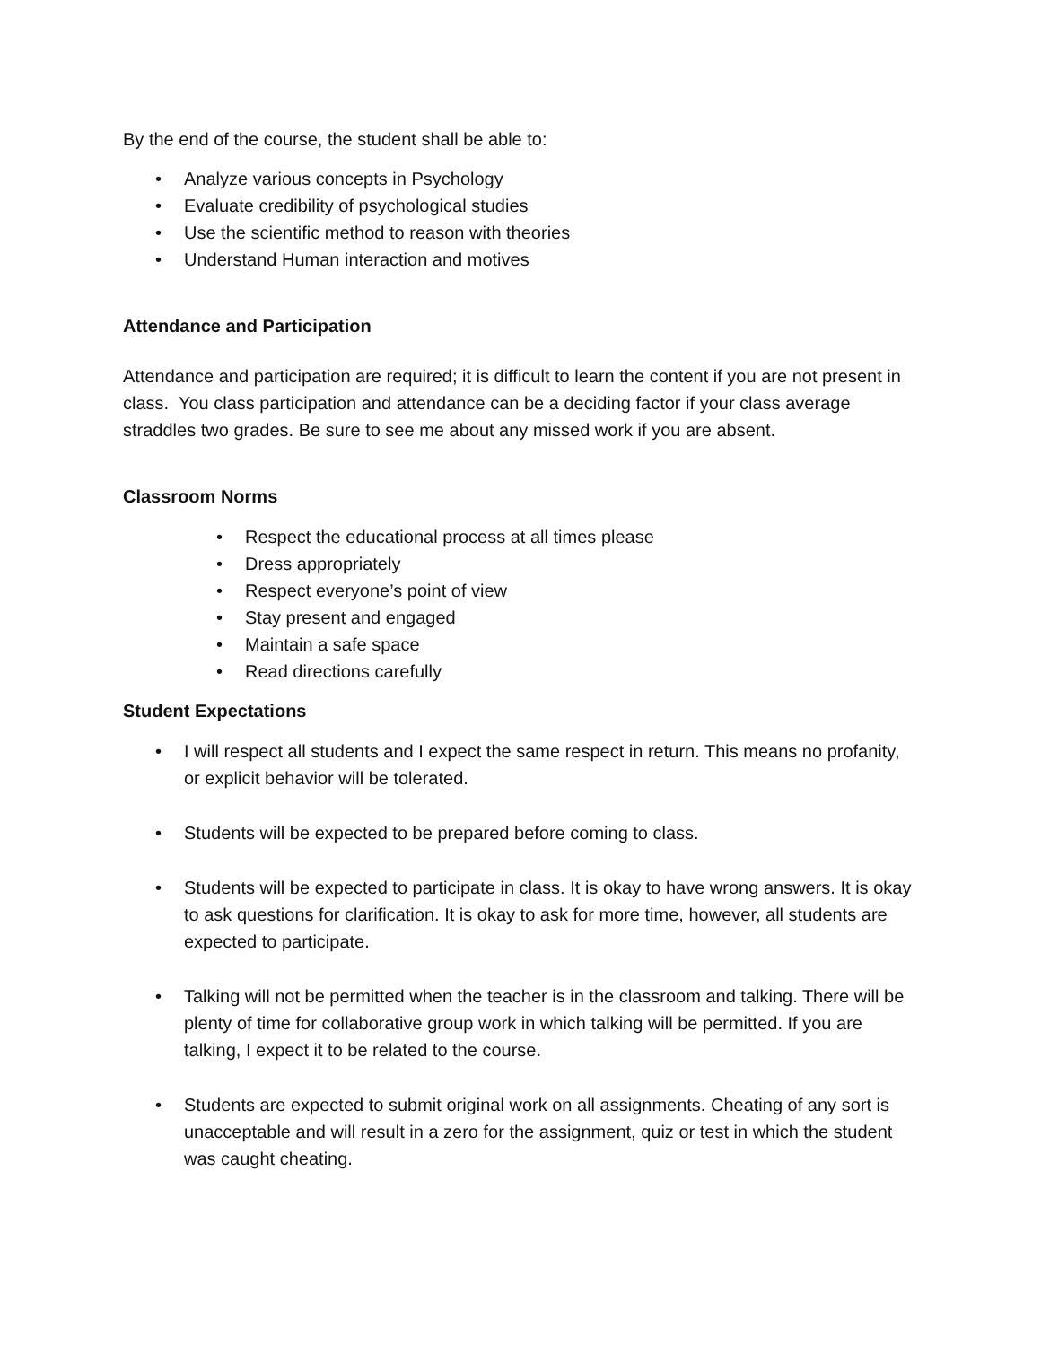By the end of the course, the student shall be able to:
• Analyze various concepts in Psychology
• Evaluate credibility of psychological studies
• Use the scientific method to reason with theories
• Understand Human interaction and motives
Attendance and Participation
Attendance and participation are required; it is difficult to learn the content if you are not present in class. You class participation and attendance can be a deciding factor if your class average straddles two grades. Be sure to see me about any missed work if you are absent.
Classroom Norms
• Respect the educational process at all times please
• Dress appropriately
• Respect everyone’s point of view
• Stay present and engaged
• Maintain a safe space
• Read directions carefully
Student Expectations
• I will respect all students and I expect the same respect in return. This means no profanity, or explicit behavior will be tolerated.
• Students will be expected to be prepared before coming to class.
• Students will be expected to participate in class. It is okay to have wrong answers. It is okay to ask questions for clarification. It is okay to ask for more time, however, all students are expected to participate.
• Talking will not be permitted when the teacher is in the classroom and talking. There will be plenty of time for collaborative group work in which talking will be permitted. If you are talking, I expect it to be related to the course.
• Students are expected to submit original work on all assignments. Cheating of any sort is unacceptable and will result in a zero for the assignment, quiz or test in which the student was caught cheating.